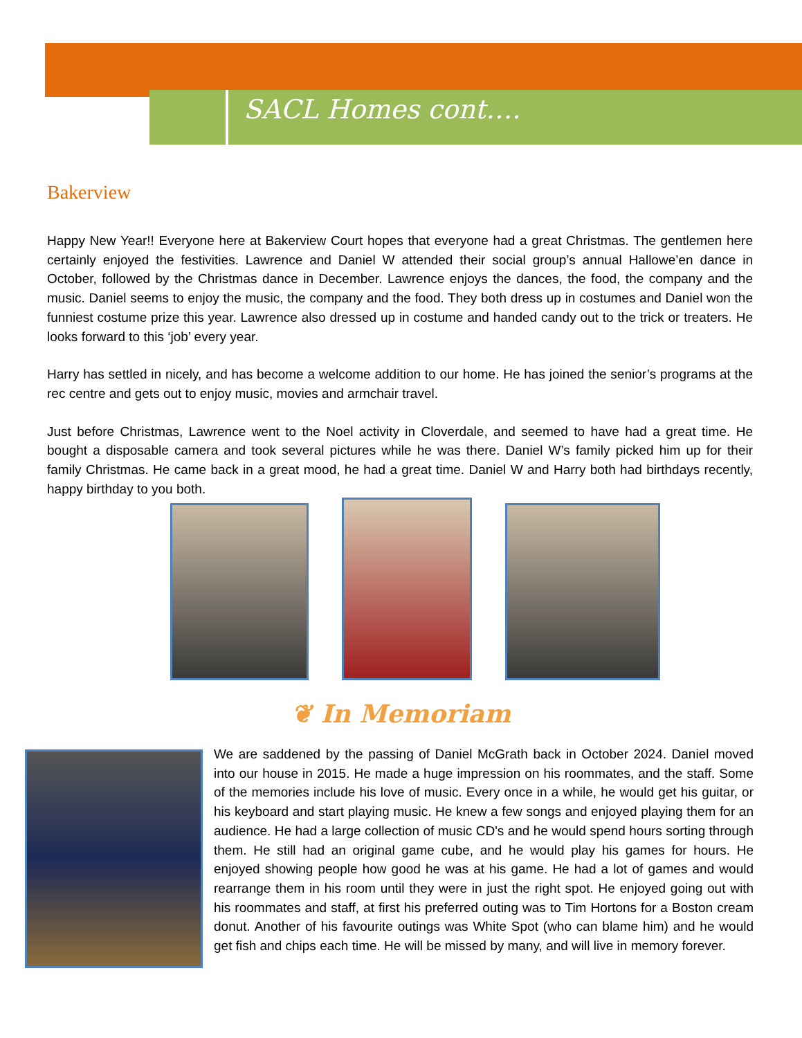SACL Homes cont….
Bakerview
Happy New Year!! Everyone here at Bakerview Court hopes that everyone had a great Christmas. The gentlemen here certainly enjoyed the festivities. Lawrence and Daniel W attended their social group’s annual Hallowe’en dance in October, followed by the Christmas dance in December. Lawrence enjoys the dances, the food, the company and the music. Daniel seems to enjoy the music, the company and the food. They both dress up in costumes and Daniel won the funniest costume prize this year. Lawrence also dressed up in costume and handed candy out to the trick or treaters. He looks forward to this ‘job’ every year.
Harry has settled in nicely, and has become a welcome addition to our home. He has joined the senior’s programs at the rec centre and gets out to enjoy music, movies and armchair travel.
Just before Christmas, Lawrence went to the Noel activity in Cloverdale, and seemed to have had a great time. He bought a disposable camera and took several pictures while he was there. Daniel W’s family picked him up for their family Christmas. He came back in a great mood, he had a great time. Daniel W and Harry both had birthdays recently, happy birthday to you both.
❦ In Memoriam
We are saddened by the passing of Daniel McGrath back in October 2024. Daniel moved into our house in 2015. He made a huge impression on his roommates, and the staff. Some of the memories include his love of music. Every once in a while, he would get his guitar, or his keyboard and start playing music. He knew a few songs and enjoyed playing them for an audience. He had a large collection of music CD's and he would spend hours sorting through them. He still had an original game cube, and he would play his games for hours. He enjoyed showing people how good he was at his game. He had a lot of games and would rearrange them in his room until they were in just the right spot. He enjoyed going out with his roommates and staff, at first his preferred outing was to Tim Hortons for a Boston cream donut. Another of his favourite outings was White Spot (who can blame him) and he would get fish and chips each time. He will be missed by many, and will live in memory forever.